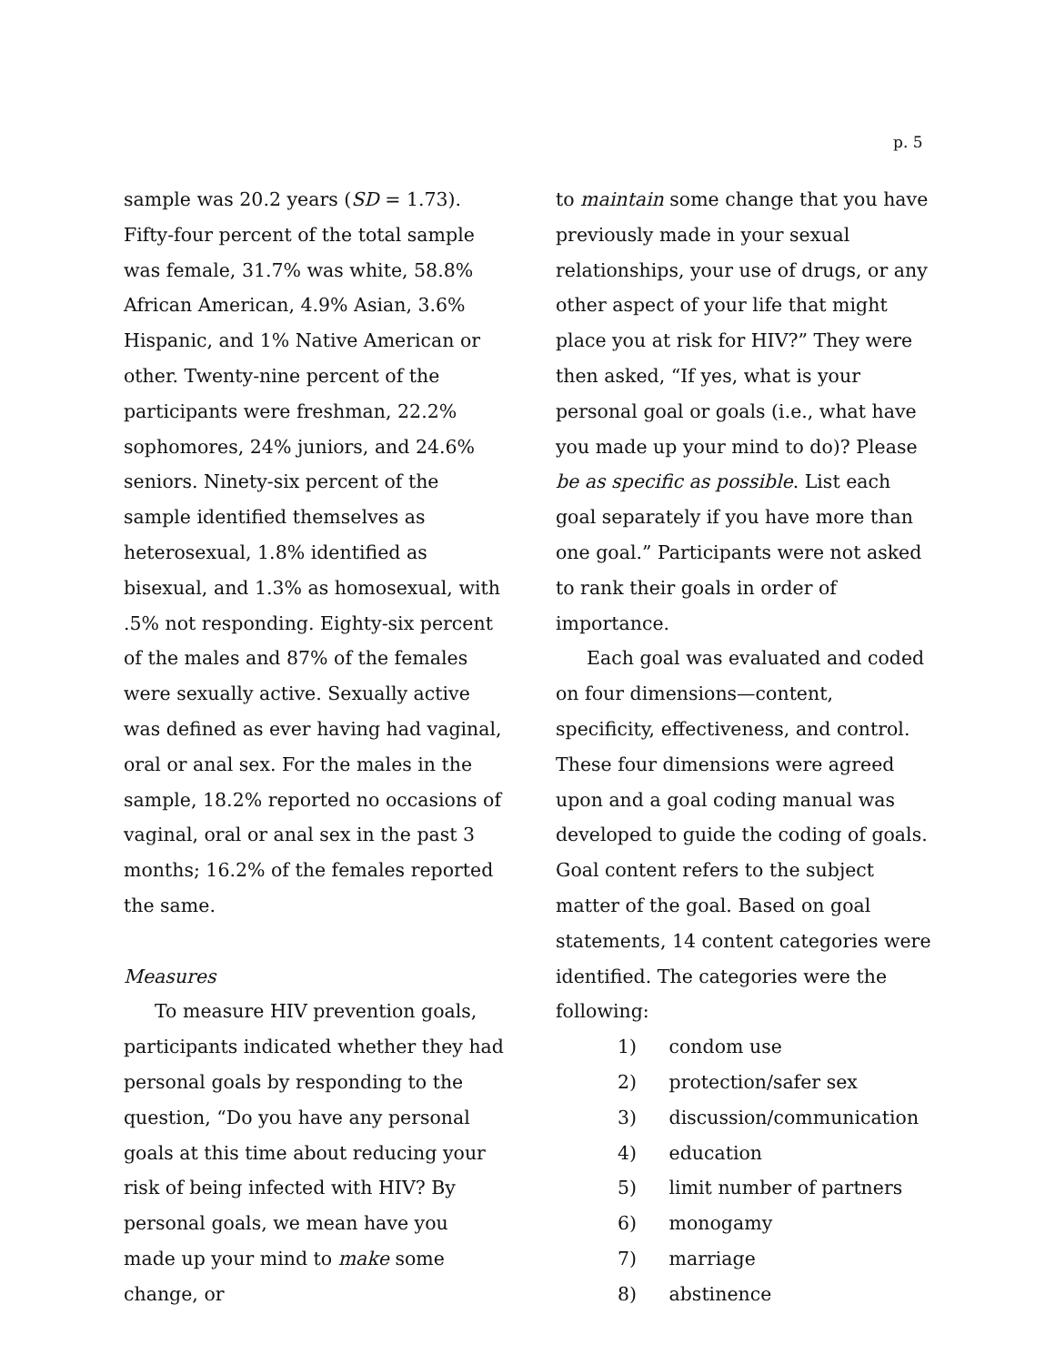p. 5
sample was 20.2 years (SD = 1.73). Fifty-four percent of the total sample was female, 31.7% was white, 58.8% African American, 4.9% Asian, 3.6% Hispanic, and 1% Native American or other. Twenty-nine percent of the participants were freshman, 22.2% sophomores, 24% juniors, and 24.6% seniors. Ninety-six percent of the sample identified themselves as heterosexual, 1.8% identified as bisexual, and 1.3% as homosexual, with .5% not responding. Eighty-six percent of the males and 87% of the females were sexually active. Sexually active was defined as ever having had vaginal, oral or anal sex. For the males in the sample, 18.2% reported no occasions of vaginal, oral or anal sex in the past 3 months; 16.2% of the females reported the same.
Measures
To measure HIV prevention goals, participants indicated whether they had personal goals by responding to the question, “Do you have any personal goals at this time about reducing your risk of being infected with HIV? By personal goals, we mean have you made up your mind to make some change, or
to maintain some change that you have previously made in your sexual relationships, your use of drugs, or any other aspect of your life that might place you at risk for HIV?” They were then asked, “If yes, what is your personal goal or goals (i.e., what have you made up your mind to do)? Please be as specific as possible. List each goal separately if you have more than one goal.” Participants were not asked to rank their goals in order of importance.
Each goal was evaluated and coded on four dimensions—content, specificity, effectiveness, and control. These four dimensions were agreed upon and a goal coding manual was developed to guide the coding of goals. Goal content refers to the subject matter of the goal. Based on goal statements, 14 content categories were identified. The categories were the following:
1) condom use
2) protection/safer sex
3) discussion/communication
4) education
5) limit number of partners
6) monogamy
7) marriage
8) abstinence